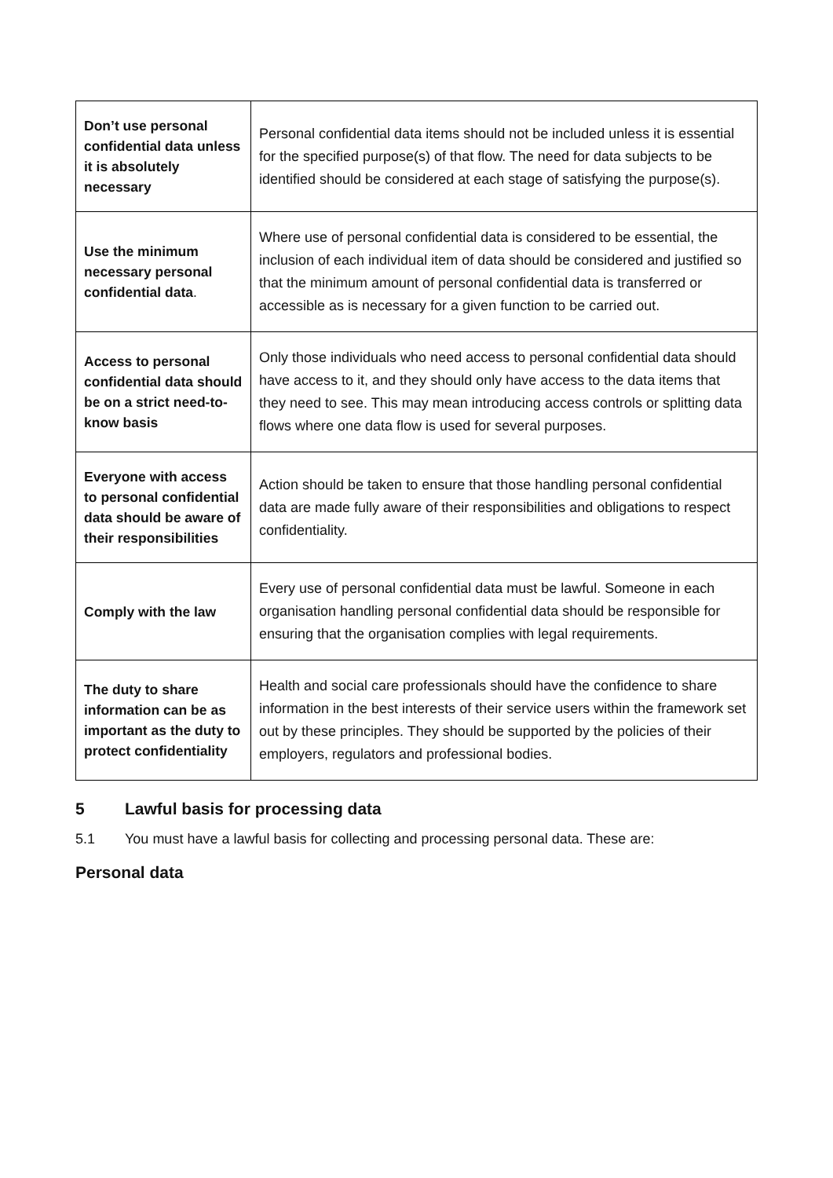| Don’t use personal confidential data unless it is absolutely necessary | Personal confidential data items should not be included unless it is essential for the specified purpose(s) of that flow. The need for data subjects to be identified should be considered at each stage of satisfying the purpose(s). |
| Use the minimum necessary personal confidential data . | Where use of personal confidential data is considered to be essential, the inclusion of each individual item of data should be considered and justified so that the minimum amount of personal confidential data is transferred or accessible as is necessary for a given function to be carried out. |
| Access to personal confidential data should be on a strict need-to-know basis | Only those individuals who need access to personal confidential data should have access to it, and they should only have access to the data items that they need to see. This may mean introducing access controls or splitting data flows where one data flow is used for several purposes. |
| Everyone with access to personal confidential data should be aware of their responsibilities | Action should be taken to ensure that those handling personal confidential data are made fully aware of their responsibilities and obligations to respect confidentiality. |
| Comply with the law | Every use of personal confidential data must be lawful. Someone in each organisation handling personal confidential data should be responsible for ensuring that the organisation complies with legal requirements. |
| The duty to share information can be as important as the duty to protect confidentiality | Health and social care professionals should have the confidence to share information in the best interests of their service users within the framework set out by these principles. They should be supported by the policies of their employers, regulators and professional bodies. |
5 Lawful basis for processing data
5.1 You must have a lawful basis for collecting and processing personal data. These are:
Personal data